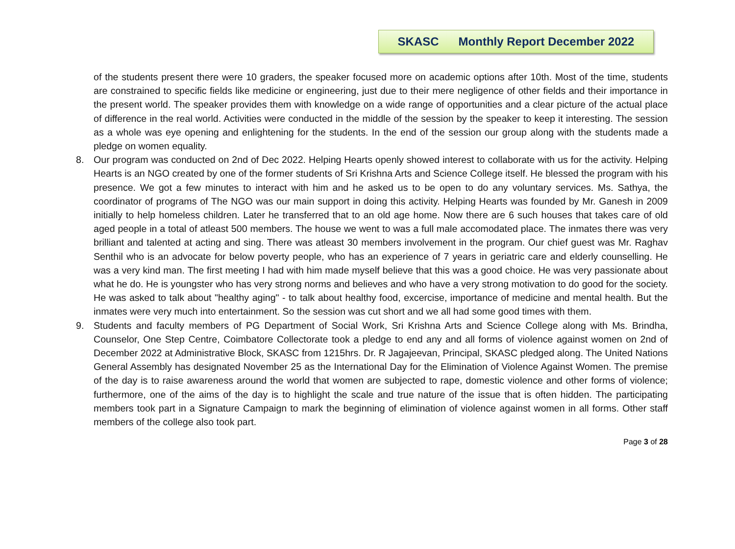SKASC Monthly Report December 2022
of the students present there were 10 graders, the speaker focused more on academic options after 10th. Most of the time, students are constrained to specific fields like medicine or engineering, just due to their mere negligence of other fields and their importance in the present world. The speaker provides them with knowledge on a wide range of opportunities and a clear picture of the actual place of difference in the real world. Activities were conducted in the middle of the session by the speaker to keep it interesting. The session as a whole was eye opening and enlightening for the students. In the end of the session our group along with the students made a pledge on women equality.
8. Our program was conducted on 2nd of Dec 2022. Helping Hearts openly showed interest to collaborate with us for the activity. Helping Hearts is an NGO created by one of the former students of Sri Krishna Arts and Science College itself. He blessed the program with his presence. We got a few minutes to interact with him and he asked us to be open to do any voluntary services. Ms. Sathya, the coordinator of programs of The NGO was our main support in doing this activity. Helping Hearts was founded by Mr. Ganesh in 2009 initially to help homeless children. Later he transferred that to an old age home. Now there are 6 such houses that takes care of old aged people in a total of atleast 500 members. The house we went to was a full male accomodated place. The inmates there was very brilliant and talented at acting and sing. There was atleast 30 members involvement in the program. Our chief guest was Mr. Raghav Senthil who is an advocate for below poverty people, who has an experience of 7 years in geriatric care and elderly counselling. He was a very kind man. The first meeting I had with him made myself believe that this was a good choice. He was very passionate about what he do. He is youngster who has very strong norms and believes and who have a very strong motivation to do good for the society. He was asked to talk about "healthy aging" - to talk about healthy food, excercise, importance of medicine and mental health. But the inmates were very much into entertainment. So the session was cut short and we all had some good times with them.
9. Students and faculty members of PG Department of Social Work, Sri Krishna Arts and Science College along with Ms. Brindha, Counselor, One Step Centre, Coimbatore Collectorate took a pledge to end any and all forms of violence against women on 2nd of December 2022 at Administrative Block, SKASC from 1215hrs. Dr. R Jagajeevan, Principal, SKASC pledged along. The United Nations General Assembly has designated November 25 as the International Day for the Elimination of Violence Against Women. The premise of the day is to raise awareness around the world that women are subjected to rape, domestic violence and other forms of violence; furthermore, one of the aims of the day is to highlight the scale and true nature of the issue that is often hidden. The participating members took part in a Signature Campaign to mark the beginning of elimination of violence against women in all forms. Other staff members of the college also took part.
Page 3 of 28